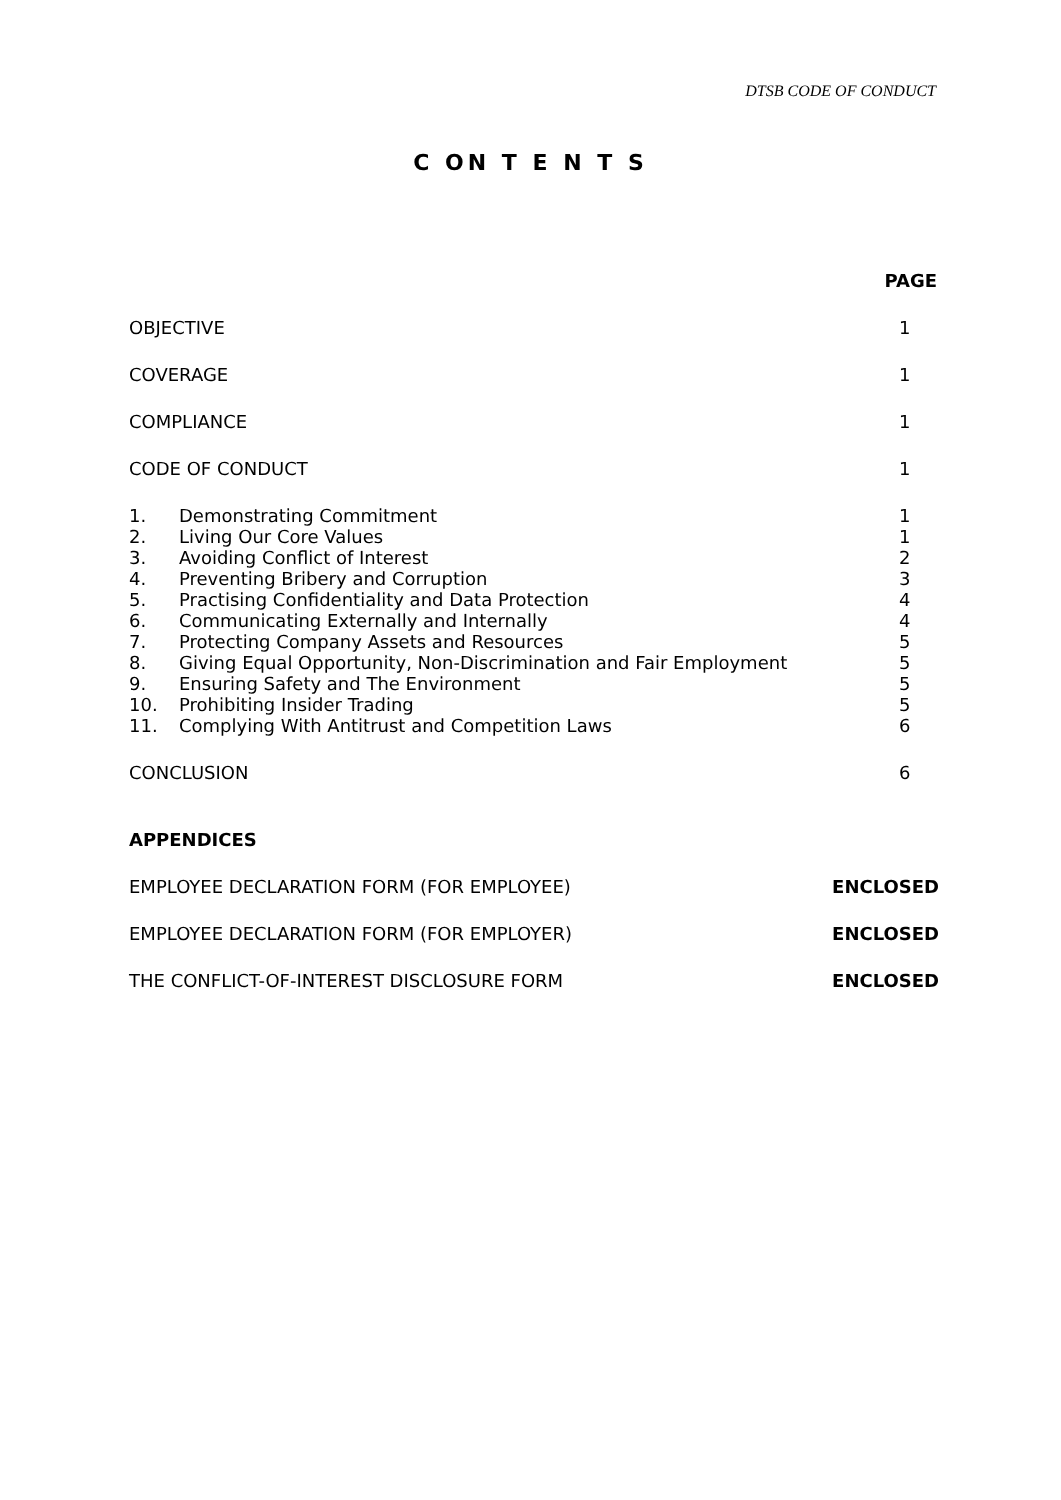DTSB CODE OF CONDUCT
C ON T E N T S
PAGE
OBJECTIVE 1
COVERAGE 1
COMPLIANCE 1
CODE OF CONDUCT 1
1. Demonstrating Commitment 1
2. Living Our Core Values 1
3. Avoiding Conflict of Interest 2
4. Preventing Bribery and Corruption 3
5. Practising Confidentiality and Data Protection 4
6. Communicating Externally and Internally 4
7. Protecting Company Assets and Resources 5
8. Giving Equal Opportunity, Non-Discrimination and Fair Employment 5
9. Ensuring Safety and The Environment 5
10. Prohibiting Insider Trading 5
11. Complying With Antitrust and Competition Laws 6
CONCLUSION 6
APPENDICES
EMPLOYEE DECLARATION FORM (FOR EMPLOYEE) ENCLOSED
EMPLOYEE DECLARATION FORM (FOR EMPLOYER) ENCLOSED
THE CONFLICT-OF-INTEREST DISCLOSURE FORM ENCLOSED